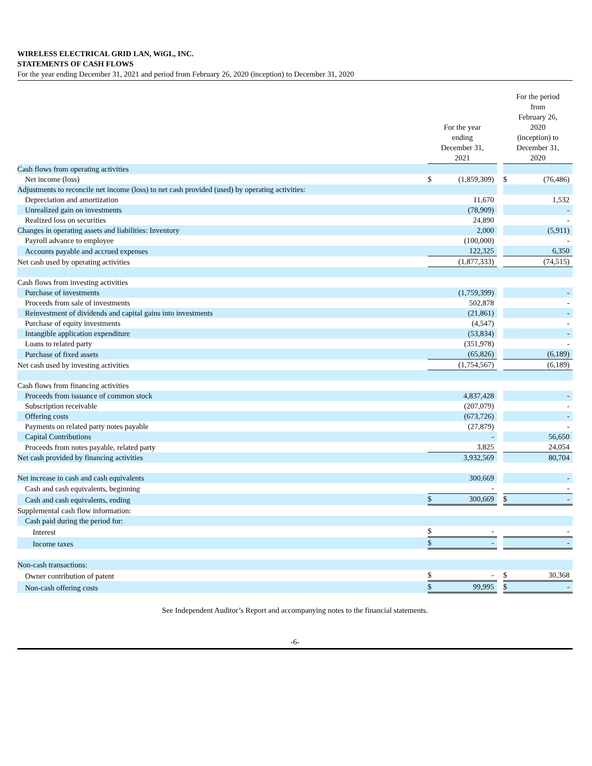WIRELESS ELECTRICAL GRID LAN, WiGL, INC.
STATEMENTS OF CASH FLOWS
For the year ending December 31, 2021 and period from February 26, 2020 (inception) to December 31, 2020
| | For the year ending December 31, 2021 | | | For the period from February 26, 2020 (inception) to December 31, 2020 | |
| --- | --- | --- | --- | --- | --- |
| Cash flows from operating activities | | | | | |
| Net income (loss) | $ | (1,859,309) | | $ | (76,486) |
| Adjustments to reconcile net income (loss) to net cash provided (used) by operating activities: | | | | | |
| Depreciation and amortization | | 11,670 | | | 1,532 |
| Unrealized gain on investments | | (78,909) | | | - |
| Realized loss on securities | | 24,890 | | | - |
| Changes in operating assets and liabilities: Inventory | | 2,000 | | | (5,911) |
| Payroll advance to employee | | (100,000) | | | - |
| Accounts payable and accrued expenses | | 122,325 | | | 6,350 |
| Net cash used by operating activities | | (1,877,333) | | | (74,515) |
| Cash flows from investing activities | | | | | |
| Purchase of investments | | (1,759,399) | | | - |
| Proceeds from sale of investments | | 502,878 | | | - |
| Reinvestment of dividends and capital gains into investments | | (21,861) | | | - |
| Purchase of equity investments | | (4,547) | | | - |
| Intangible application expenditure | | (53,834) | | | - |
| Loans to related party | | (351,978) | | | - |
| Purchase of fixed assets | | (65,826) | | | (6,189) |
| Net cash used by investing activities | | (1,754,567) | | | (6,189) |
| Cash flows from financing activities | | | | | |
| Proceeds from issuance of common stock | | 4,837,428 | | | - |
| Subscription receivable | | (207,079) | | | - |
| Offering costs | | (673,726) | | | - |
| Payments on related party notes payable | | (27,879) | | | - |
| Capital Contributions | | - | | | 56,650 |
| Proceeds from notes payable, related party | | 3,825 | | | 24,054 |
| Net cash provided by financing activities | | 3,932,569 | | | 80,704 |
| Net increase in cash and cash equivalents | | 300,669 | | | - |
| Cash and cash equivalents, beginning | | - | | | - |
| Cash and cash equivalents, ending | $ | 300,669 | | $ | - |
| Supplemental cash flow information: | | | | | |
| Cash paid during the period for: | | | | | |
| Interest | $ | - | | | - |
| Income taxes | $ | - | | | - |
| Non-cash transactions: | | | | | |
| Owner contribution of patent | $ | - | | $ | 30,368 |
| Non-cash offering costs | $ | 99,995 | | $ | - |
See Independent Auditor’s Report and accompanying notes to the financial statements.
-6-